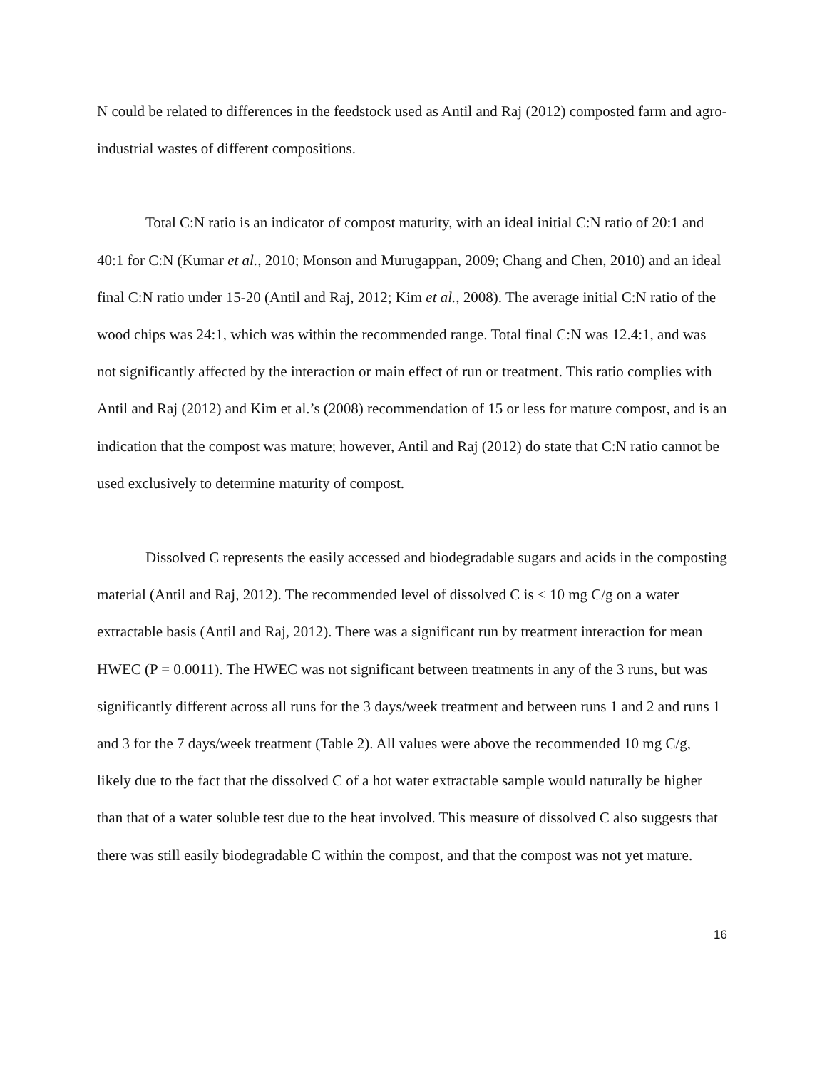N could be related to differences in the feedstock used as Antil and Raj (2012) composted farm and agro-industrial wastes of different compositions.
Total C:N ratio is an indicator of compost maturity, with an ideal initial C:N ratio of 20:1 and 40:1 for C:N (Kumar et al., 2010; Monson and Murugappan, 2009; Chang and Chen, 2010) and an ideal final C:N ratio under 15-20 (Antil and Raj, 2012; Kim et al., 2008). The average initial C:N ratio of the wood chips was 24:1, which was within the recommended range. Total final C:N was 12.4:1, and was not significantly affected by the interaction or main effect of run or treatment. This ratio complies with Antil and Raj (2012) and Kim et al.’s (2008) recommendation of 15 or less for mature compost, and is an indication that the compost was mature; however, Antil and Raj (2012) do state that C:N ratio cannot be used exclusively to determine maturity of compost.
Dissolved C represents the easily accessed and biodegradable sugars and acids in the composting material (Antil and Raj, 2012). The recommended level of dissolved C is < 10 mg C/g on a water extractable basis (Antil and Raj, 2012). There was a significant run by treatment interaction for mean HWEC (P = 0.0011). The HWEC was not significant between treatments in any of the 3 runs, but was significantly different across all runs for the 3 days/week treatment and between runs 1 and 2 and runs 1 and 3 for the 7 days/week treatment (Table 2). All values were above the recommended 10 mg C/g, likely due to the fact that the dissolved C of a hot water extractable sample would naturally be higher than that of a water soluble test due to the heat involved. This measure of dissolved C also suggests that there was still easily biodegradable C within the compost, and that the compost was not yet mature.
16